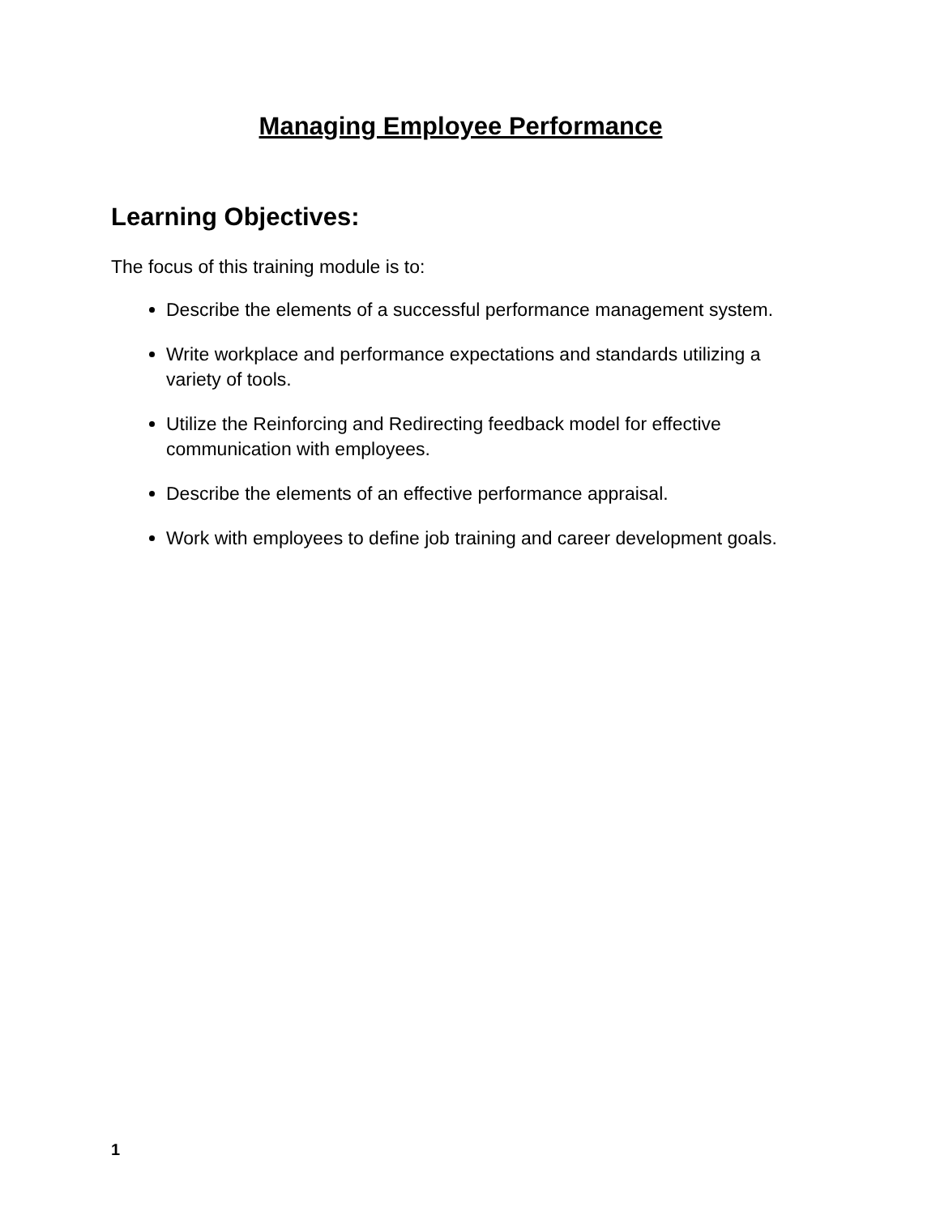Managing Employee Performance
Learning Objectives:
The focus of this training module is to:
Describe the elements of a successful performance management system.
Write workplace and performance expectations and standards utilizing a variety of tools.
Utilize the Reinforcing and Redirecting feedback model for effective communication with employees.
Describe the elements of an effective performance appraisal.
Work with employees to define job training and career development goals.
1